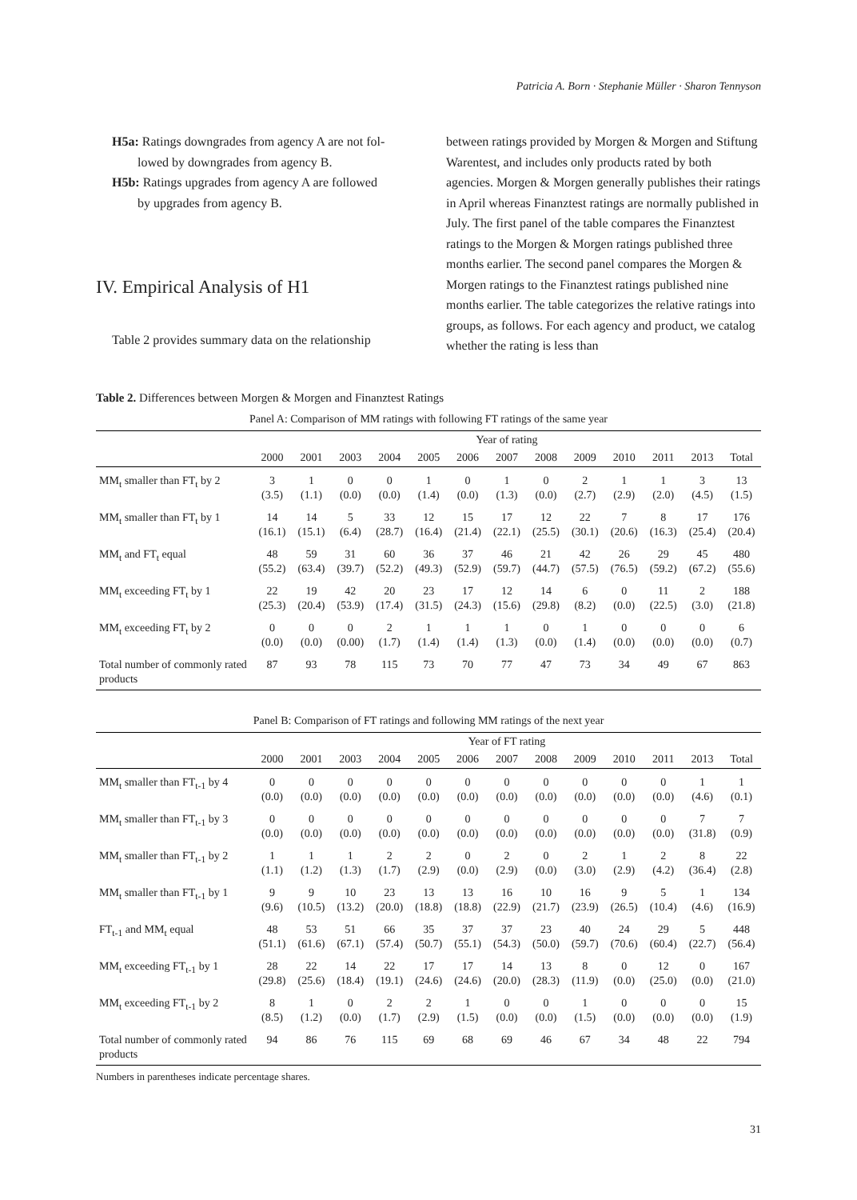Patricia A. Born · Stephanie Müller · Sharon Tennyson
H5a: Ratings downgrades from agency A are not fol-
lowed by downgrades from agency B.
H5b: Ratings upgrades from agency A are followed
by upgrades from agency B.
IV. Empirical Analysis of H1
Table 2 provides summary data on the relationship
between ratings provided by Morgen & Morgen and Stiftung Warentest, and includes only products rated by both agencies. Morgen & Morgen generally publishes their ratings in April whereas Finanztest ratings are normally published in July. The first panel of the table compares the Finanztest ratings to the Morgen & Morgen ratings published three months earlier. The second panel compares the Morgen & Morgen ratings to the Finanztest ratings published nine months earlier. The table categorizes the relative ratings into groups, as follows. For each agency and product, we catalog whether the rating is less than
Table 2. Differences between Morgen & Morgen and Finanztest Ratings
Panel A: Comparison of MM ratings with following FT ratings of the same year
| | Year of rating | | | | | | | | | | | | |
| --- | --- | --- | --- | --- | --- | --- | --- | --- | --- | --- | --- | --- | --- |
| | 2000 | 2001 | 2003 | 2004 | 2005 | 2006 | 2007 | 2008 | 2009 | 2010 | 2011 | 2013 | Total |
| MM<sub>t</sub> smaller than FT<sub>t</sub> by 2 | 3 (3.5) | 1 (1.1) | 0 (0.0) | 0 (0.0) | 1 (1.4) | 0 (0.0) | 1 (1.3) | 0 (0.0) | 2 (2.7) | 1 (2.9) | 1 (2.0) | 3 (4.5) | 13 (1.5) |
| MM<sub>t</sub> smaller than FT<sub>t</sub> by 1 | 14 (16.1) | 14 (15.1) | 5 (6.4) | 33 (28.7) | 12 (16.4) | 15 (21.4) | 17 (22.1) | 12 (25.5) | 22 (30.1) | 7 (20.6) | 8 (16.3) | 17 (25.4) | 176 (20.4) |
| MM<sub>t</sub> and FT<sub>t</sub> equal | 48 (55.2) | 59 (63.4) | 31 (39.7) | 60 (52.2) | 36 (49.3) | 37 (52.9) | 46 (59.7) | 21 (44.7) | 42 (57.5) | 26 (76.5) | 29 (59.2) | 45 (67.2) | 480 (55.6) |
| MM<sub>t</sub> exceeding FT<sub>t</sub> by 1 | 22 (25.3) | 19 (20.4) | 42 (53.9) | 20 (17.4) | 23 (31.5) | 17 (24.3) | 12 (15.6) | 14 (29.8) | 6 (8.2) | 0 (0.0) | 11 (22.5) | 2 (3.0) | 188 (21.8) |
| MM<sub>t</sub> exceeding FT<sub>t</sub> by 2 | 0 (0.0) | 0 (0.0) | 0 (0.00) | 2 (1.7) | 1 (1.4) | 1 (1.4) | 1 (1.3) | 0 (0.0) | 1 (1.4) | 0 (0.0) | 0 (0.0) | 0 (0.0) | 6 (0.7) |
| Total number of commonly rated products | 87 | 93 | 78 | 115 | 73 | 70 | 77 | 47 | 73 | 34 | 49 | 67 | 863 |
Panel B: Comparison of FT ratings and following MM ratings of the next year
| | Year of FT rating | | | | | | | | | | | | |
| --- | --- | --- | --- | --- | --- | --- | --- | --- | --- | --- | --- | --- | --- |
| | 2000 | 2001 | 2003 | 2004 | 2005 | 2006 | 2007 | 2008 | 2009 | 2010 | 2011 | 2013 | Total |
| MM<sub>t</sub> smaller than FT<sub>t-1</sub> by 4 | 0 (0.0) | 0 (0.0) | 0 (0.0) | 0 (0.0) | 0 (0.0) | 0 (0.0) | 0 (0.0) | 0 (0.0) | 0 (0.0) | 0 (0.0) | 0 (0.0) | 1 (4.6) | 1 (0.1) |
| MM<sub>t</sub> smaller than FT<sub>t-1</sub> by 3 | 0 (0.0) | 0 (0.0) | 0 (0.0) | 0 (0.0) | 0 (0.0) | 0 (0.0) | 0 (0.0) | 0 (0.0) | 0 (0.0) | 0 (0.0) | 0 (0.0) | 7 (31.8) | 7 (0.9) |
| MM<sub>t</sub> smaller than FT<sub>t-1</sub> by 2 | 1 (1.1) | 1 (1.2) | 1 (1.3) | 2 (1.7) | 2 (2.9) | 0 (0.0) | 2 (2.9) | 0 (0.0) | 2 (3.0) | 1 (2.9) | 2 (4.2) | 8 (36.4) | 22 (2.8) |
| MM<sub>t</sub> smaller than FT<sub>t-1</sub> by 1 | 9 (9.6) | 9 (10.5) | 10 (13.2) | 23 (20.0) | 13 (18.8) | 13 (18.8) | 16 (22.9) | 10 (21.7) | 16 (23.9) | 9 (26.5) | 5 (10.4) | 1 (4.6) | 134 (16.9) |
| FT<sub>t-1</sub> and MM<sub>t</sub> equal | 48 (51.1) | 53 (61.6) | 51 (67.1) | 66 (57.4) | 35 (50.7) | 37 (55.1) | 37 (54.3) | 23 (50.0) | 40 (59.7) | 24 (70.6) | 29 (60.4) | 5 (22.7) | 448 (56.4) |
| MM<sub>t</sub> exceeding FT<sub>t-1</sub> by 1 | 28 (29.8) | 22 (25.6) | 14 (18.4) | 22 (19.1) | 17 (24.6) | 17 (24.6) | 14 (20.0) | 13 (28.3) | 8 (11.9) | 0 (0.0) | 12 (25.0) | 0 (0.0) | 167 (21.0) |
| MM<sub>t</sub> exceeding FT<sub>t-1</sub> by 2 | 8 (8.5) | 1 (1.2) | 0 (0.0) | 2 (1.7) | 2 (2.9) | 1 (1.5) | 0 (0.0) | 0 (0.0) | 1 (1.5) | 0 (0.0) | 0 (0.0) | 0 (0.0) | 15 (1.9) |
| Total number of commonly rated products | 94 | 86 | 76 | 115 | 69 | 68 | 69 | 46 | 67 | 34 | 48 | 22 | 794 |
Numbers in parentheses indicate percentage shares.
31